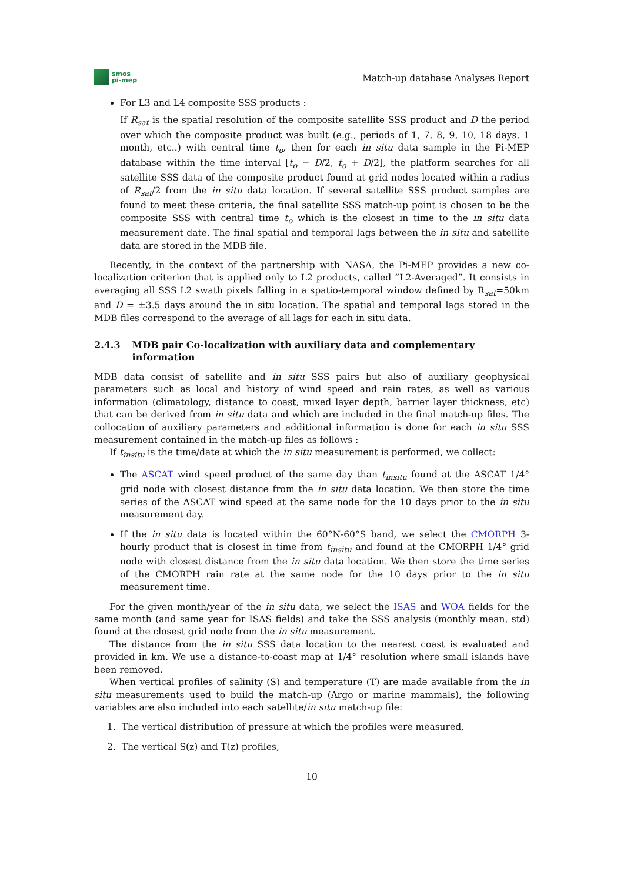smos
pi-mep
Match-up database Analyses Report
For L3 and L4 composite SSS products :
If R<sub>sat</sub> is the spatial resolution of the composite satellite SSS product and D the period over which the composite product was built (e.g., periods of 1, 7, 8, 9, 10, 18 days, 1 month, etc..) with central time t<sub>o</sub>, then for each in situ data sample in the Pi-MEP database within the time interval [t<sub>o</sub> − D/2, t<sub>o</sub> + D/2], the platform searches for all satellite SSS data of the composite product found at grid nodes located within a radius of R<sub>sat</sub>/2 from the in situ data location. If several satellite SSS product samples are found to meet these criteria, the final satellite SSS match-up point is chosen to be the composite SSS with central time t<sub>o</sub> which is the closest in time to the in situ data measurement date. The final spatial and temporal lags between the in situ and satellite data are stored in the MDB file.
Recently, in the context of the partnership with NASA, the Pi-MEP provides a new co-localization criterion that is applied only to L2 products, called ”L2-Averaged”. It consists in averaging all SSS L2 swath pixels falling in a spatio-temporal window defined by R<sub>sat</sub>=50km and D = ±3.5 days around the in situ location. The spatial and temporal lags stored in the MDB files correspond to the average of all lags for each in situ data.
2.4.3 MDB pair Co-localization with auxiliary data and complementary information
MDB data consist of satellite and in situ SSS pairs but also of auxiliary geophysical parameters such as local and history of wind speed and rain rates, as well as various information (climatology, distance to coast, mixed layer depth, barrier layer thickness, etc) that can be derived from in situ data and which are included in the final match-up files. The collocation of auxiliary parameters and additional information is done for each in situ SSS measurement contained in the match-up files as follows :
If t<sub>insitu</sub> is the time/date at which the in situ measurement is performed, we collect:
The ASCAT wind speed product of the same day than t<sub>insitu</sub> found at the ASCAT 1/4° grid node with closest distance from the in situ data location. We then store the time series of the ASCAT wind speed at the same node for the 10 days prior to the in situ measurement day.
If the in situ data is located within the 60°N-60°S band, we select the CMORPH 3-hourly product that is closest in time from t<sub>insitu</sub> and found at the CMORPH 1/4° grid node with closest distance from the in situ data location. We then store the time series of the CMORPH rain rate at the same node for the 10 days prior to the in situ measurement time.
For the given month/year of the in situ data, we select the ISAS and WOA fields for the same month (and same year for ISAS fields) and take the SSS analysis (monthly mean, std) found at the closest grid node from the in situ measurement.
The distance from the in situ SSS data location to the nearest coast is evaluated and provided in km. We use a distance-to-coast map at 1/4° resolution where small islands have been removed.
When vertical profiles of salinity (S) and temperature (T) are made available from the in situ measurements used to build the match-up (Argo or marine mammals), the following variables are also included into each satellite/in situ match-up file:
1. The vertical distribution of pressure at which the profiles were measured,
2. The vertical S(z) and T(z) profiles,
10